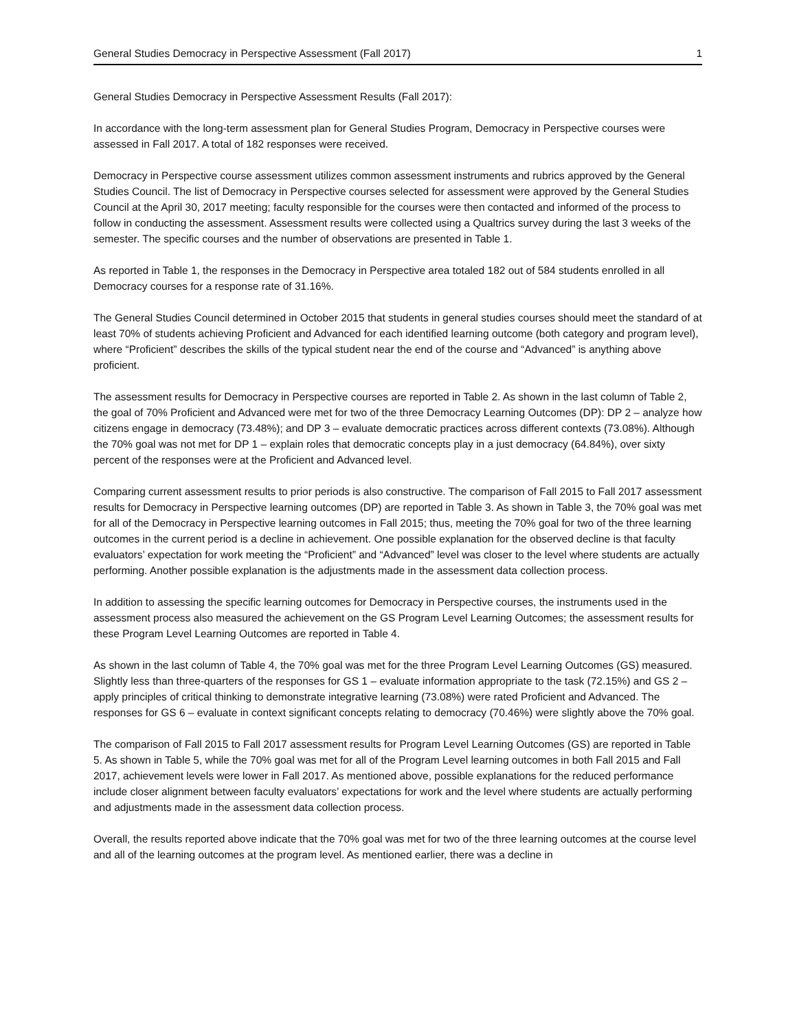General Studies Democracy in Perspective Assessment (Fall 2017) 1
General Studies Democracy in Perspective Assessment Results (Fall 2017):
In accordance with the long-term assessment plan for General Studies Program, Democracy in Perspective courses were assessed in Fall 2017. A total of 182 responses were received.
Democracy in Perspective course assessment utilizes common assessment instruments and rubrics approved by the General Studies Council. The list of Democracy in Perspective courses selected for assessment were approved by the General Studies Council at the April 30, 2017 meeting; faculty responsible for the courses were then contacted and informed of the process to follow in conducting the assessment. Assessment results were collected using a Qualtrics survey during the last 3 weeks of the semester. The specific courses and the number of observations are presented in Table 1.
As reported in Table 1, the responses in the Democracy in Perspective area totaled 182 out of 584 students enrolled in all Democracy courses for a response rate of 31.16%.
The General Studies Council determined in October 2015 that students in general studies courses should meet the standard of at least 70% of students achieving Proficient and Advanced for each identified learning outcome (both category and program level), where “Proficient” describes the skills of the typical student near the end of the course and “Advanced” is anything above proficient.
The assessment results for Democracy in Perspective courses are reported in Table 2. As shown in the last column of Table 2, the goal of 70% Proficient and Advanced were met for two of the three Democracy Learning Outcomes (DP): DP 2 – analyze how citizens engage in democracy (73.48%); and DP 3 – evaluate democratic practices across different contexts (73.08%). Although the 70% goal was not met for DP 1 – explain roles that democratic concepts play in a just democracy (64.84%), over sixty percent of the responses were at the Proficient and Advanced level.
Comparing current assessment results to prior periods is also constructive. The comparison of Fall 2015 to Fall 2017 assessment results for Democracy in Perspective learning outcomes (DP) are reported in Table 3. As shown in Table 3, the 70% goal was met for all of the Democracy in Perspective learning outcomes in Fall 2015; thus, meeting the 70% goal for two of the three learning outcomes in the current period is a decline in achievement. One possible explanation for the observed decline is that faculty evaluators’ expectation for work meeting the “Proficient” and “Advanced” level was closer to the level where students are actually performing. Another possible explanation is the adjustments made in the assessment data collection process.
In addition to assessing the specific learning outcomes for Democracy in Perspective courses, the instruments used in the assessment process also measured the achievement on the GS Program Level Learning Outcomes; the assessment results for these Program Level Learning Outcomes are reported in Table 4.
As shown in the last column of Table 4, the 70% goal was met for the three Program Level Learning Outcomes (GS) measured. Slightly less than three-quarters of the responses for GS 1 – evaluate information appropriate to the task (72.15%) and GS 2 – apply principles of critical thinking to demonstrate integrative learning (73.08%) were rated Proficient and Advanced. The responses for GS 6 – evaluate in context significant concepts relating to democracy (70.46%) were slightly above the 70% goal.
The comparison of Fall 2015 to Fall 2017 assessment results for Program Level Learning Outcomes (GS) are reported in Table 5. As shown in Table 5, while the 70% goal was met for all of the Program Level learning outcomes in both Fall 2015 and Fall 2017, achievement levels were lower in Fall 2017. As mentioned above, possible explanations for the reduced performance include closer alignment between faculty evaluators’ expectations for work and the level where students are actually performing and adjustments made in the assessment data collection process.
Overall, the results reported above indicate that the 70% goal was met for two of the three learning outcomes at the course level and all of the learning outcomes at the program level. As mentioned earlier, there was a decline in